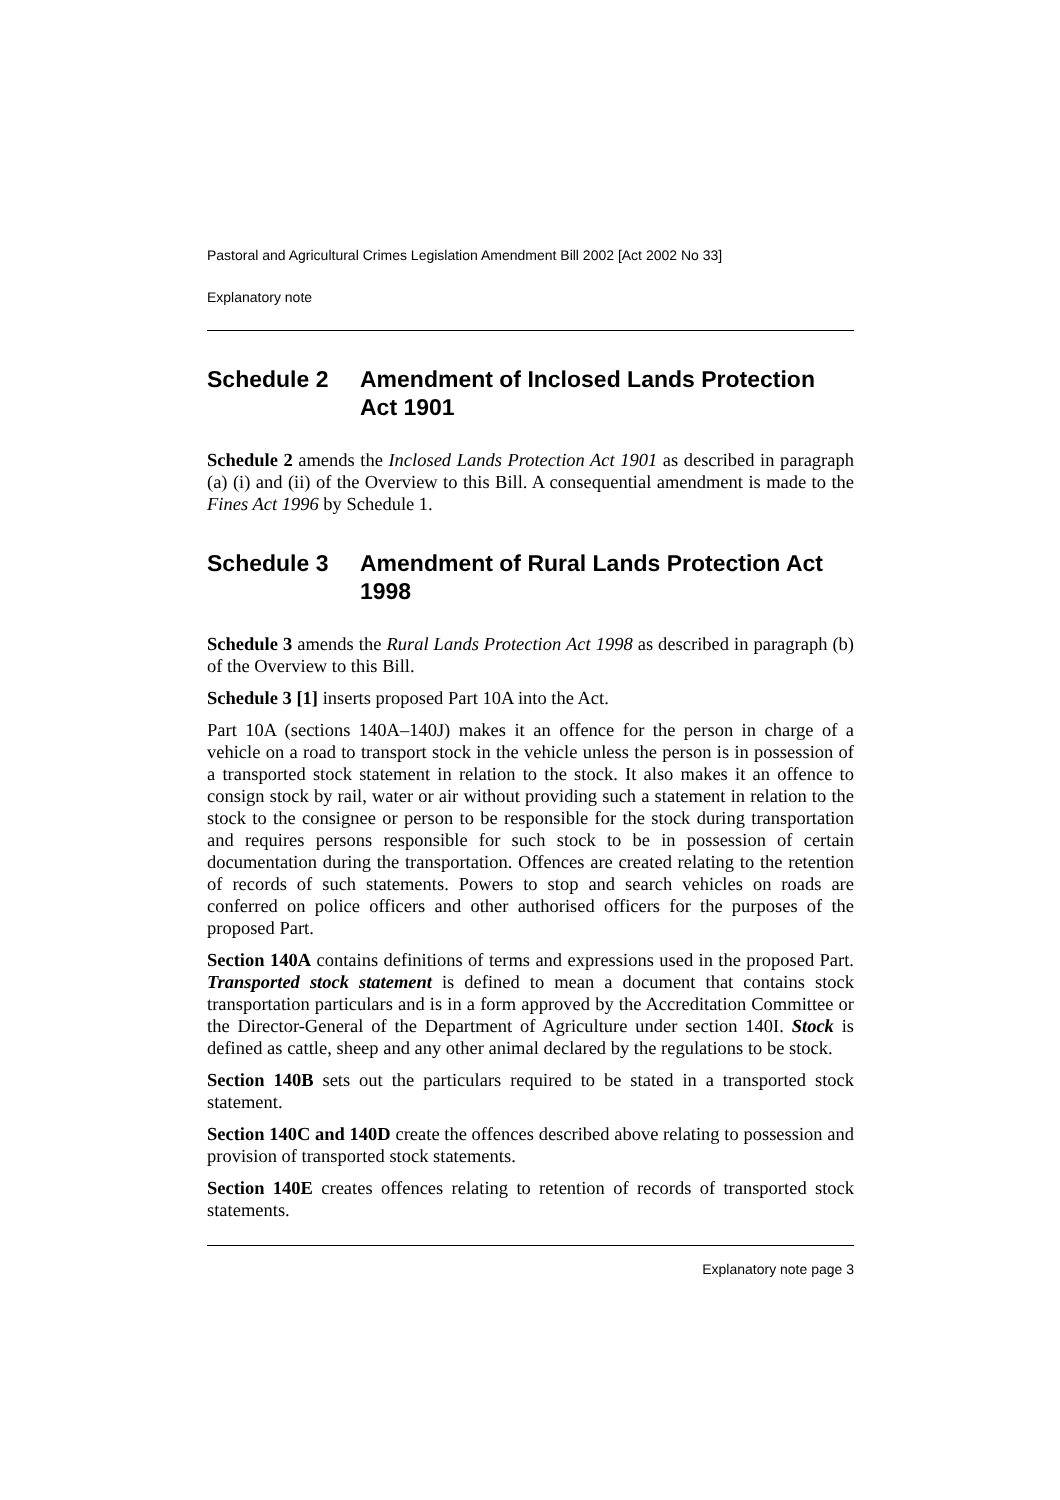Pastoral and Agricultural Crimes Legislation Amendment Bill 2002 [Act 2002 No 33]
Explanatory note
Schedule 2 Amendment of Inclosed Lands Protection Act 1901
Schedule 2 amends the Inclosed Lands Protection Act 1901 as described in paragraph (a) (i) and (ii) of the Overview to this Bill. A consequential amendment is made to the Fines Act 1996 by Schedule 1.
Schedule 3 Amendment of Rural Lands Protection Act 1998
Schedule 3 amends the Rural Lands Protection Act 1998 as described in paragraph (b) of the Overview to this Bill.
Schedule 3 [1] inserts proposed Part 10A into the Act.
Part 10A (sections 140A–140J) makes it an offence for the person in charge of a vehicle on a road to transport stock in the vehicle unless the person is in possession of a transported stock statement in relation to the stock. It also makes it an offence to consign stock by rail, water or air without providing such a statement in relation to the stock to the consignee or person to be responsible for the stock during transportation and requires persons responsible for such stock to be in possession of certain documentation during the transportation. Offences are created relating to the retention of records of such statements. Powers to stop and search vehicles on roads are conferred on police officers and other authorised officers for the purposes of the proposed Part.
Section 140A contains definitions of terms and expressions used in the proposed Part. Transported stock statement is defined to mean a document that contains stock transportation particulars and is in a form approved by the Accreditation Committee or the Director-General of the Department of Agriculture under section 140I. Stock is defined as cattle, sheep and any other animal declared by the regulations to be stock.
Section 140B sets out the particulars required to be stated in a transported stock statement.
Section 140C and 140D create the offences described above relating to possession and provision of transported stock statements.
Section 140E creates offences relating to retention of records of transported stock statements.
Explanatory note page 3